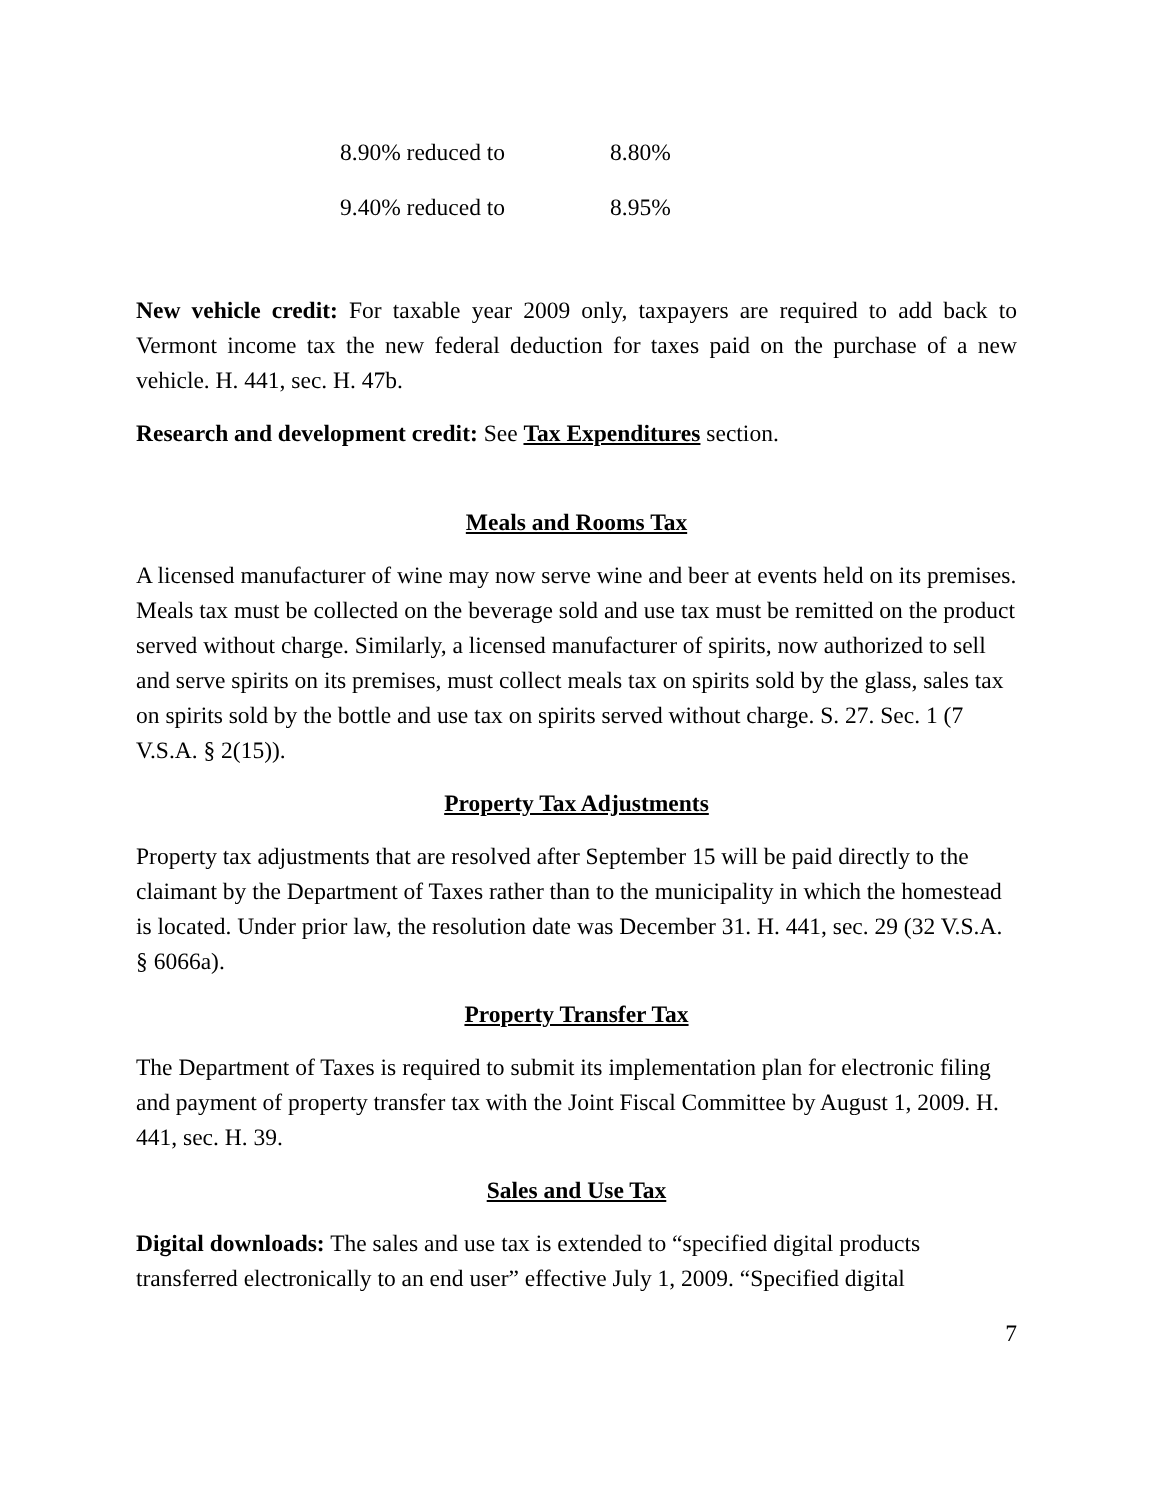8.90% reduced to 8.80%
9.40% reduced to 8.95%
New vehicle credit: For taxable year 2009 only, taxpayers are required to add back to Vermont income tax the new federal deduction for taxes paid on the purchase of a new vehicle. H. 441, sec. H. 47b.
Research and development credit: See Tax Expenditures section.
Meals and Rooms Tax
A licensed manufacturer of wine may now serve wine and beer at events held on its premises. Meals tax must be collected on the beverage sold and use tax must be remitted on the product served without charge. Similarly, a licensed manufacturer of spirits, now authorized to sell and serve spirits on its premises, must collect meals tax on spirits sold by the glass, sales tax on spirits sold by the bottle and use tax on spirits served without charge. S. 27. Sec. 1 (7 V.S.A. § 2(15)).
Property Tax Adjustments
Property tax adjustments that are resolved after September 15 will be paid directly to the claimant by the Department of Taxes rather than to the municipality in which the homestead is located. Under prior law, the resolution date was December 31. H. 441, sec. 29 (32 V.S.A. § 6066a).
Property Transfer Tax
The Department of Taxes is required to submit its implementation plan for electronic filing and payment of property transfer tax with the Joint Fiscal Committee by August 1, 2009. H. 441, sec. H. 39.
Sales and Use Tax
Digital downloads: The sales and use tax is extended to “specified digital products transferred electronically to an end user” effective July 1, 2009. “Specified digital
7